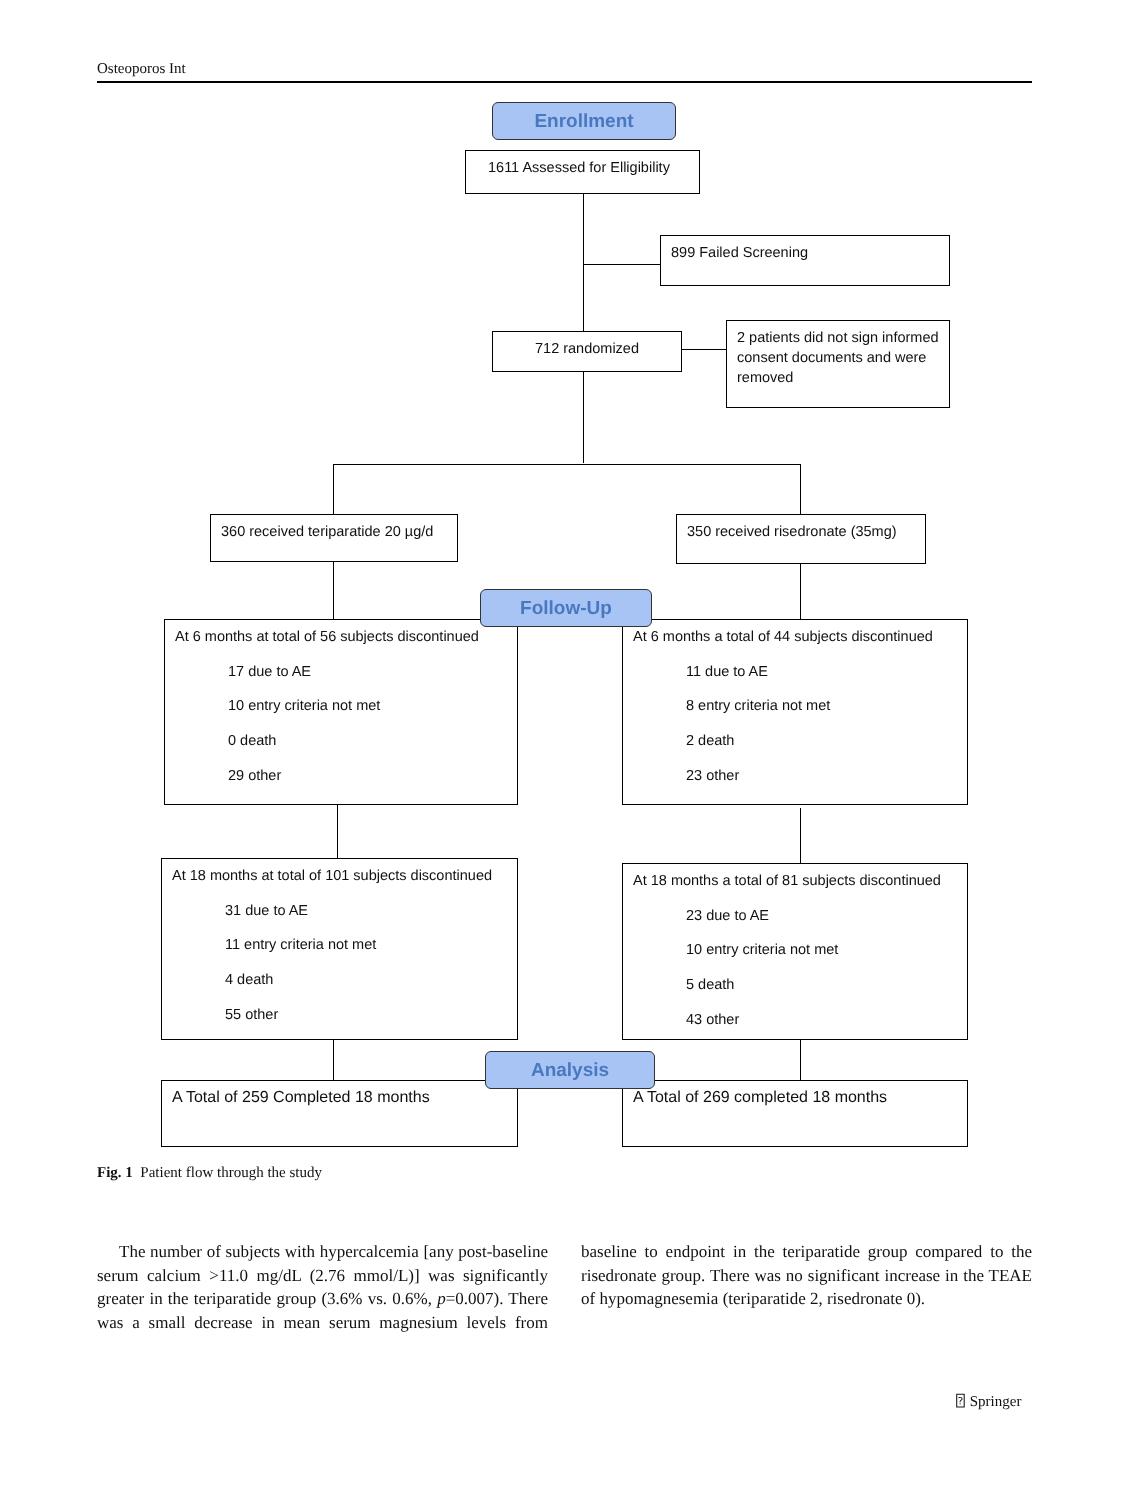Osteoporos Int
Enrollment
1611 Assessed for Elligibility
899 Failed Screening
712 randomized
2 patients did not sign informed consent documents and were removed
360 received teriparatide 20 µg/d
350 received risedronate (35mg)
At 6 months at total of 56 subjects discontinued
17 due to AE
10 entry criteria not met
0 death
29 other
At 6 months a total of 44 subjects discontinued
11 due to AE
8 entry criteria not met
2 death
23 other
Follow-Up
At 18 months at total of 101 subjects discontinued
31 due to AE
11 entry criteria not met
4 death
55 other
At 18 months a total of 81 subjects discontinued
23 due to AE
10 entry criteria not met
5 death
43 other
A Total of 259 Completed 18 months A Total of 269 completed 18 months
Analysis
Fig. 1 Patient flow through the study
The number of subjects with hypercalcemia [any post-baseline serum calcium >11.0 mg/dL (2.76 mmol/L)] was significantly greater in the teriparatide group (3.6% vs. 0.6%, p=0.007). There was a small decrease in mean serum magnesium levels from baseline to endpoint in the teriparatide group compared to the risedronate group. There was no significant increase in the TEAE of hypomagnesemia (teriparatide 2, risedronate 0).
⍰ Springer